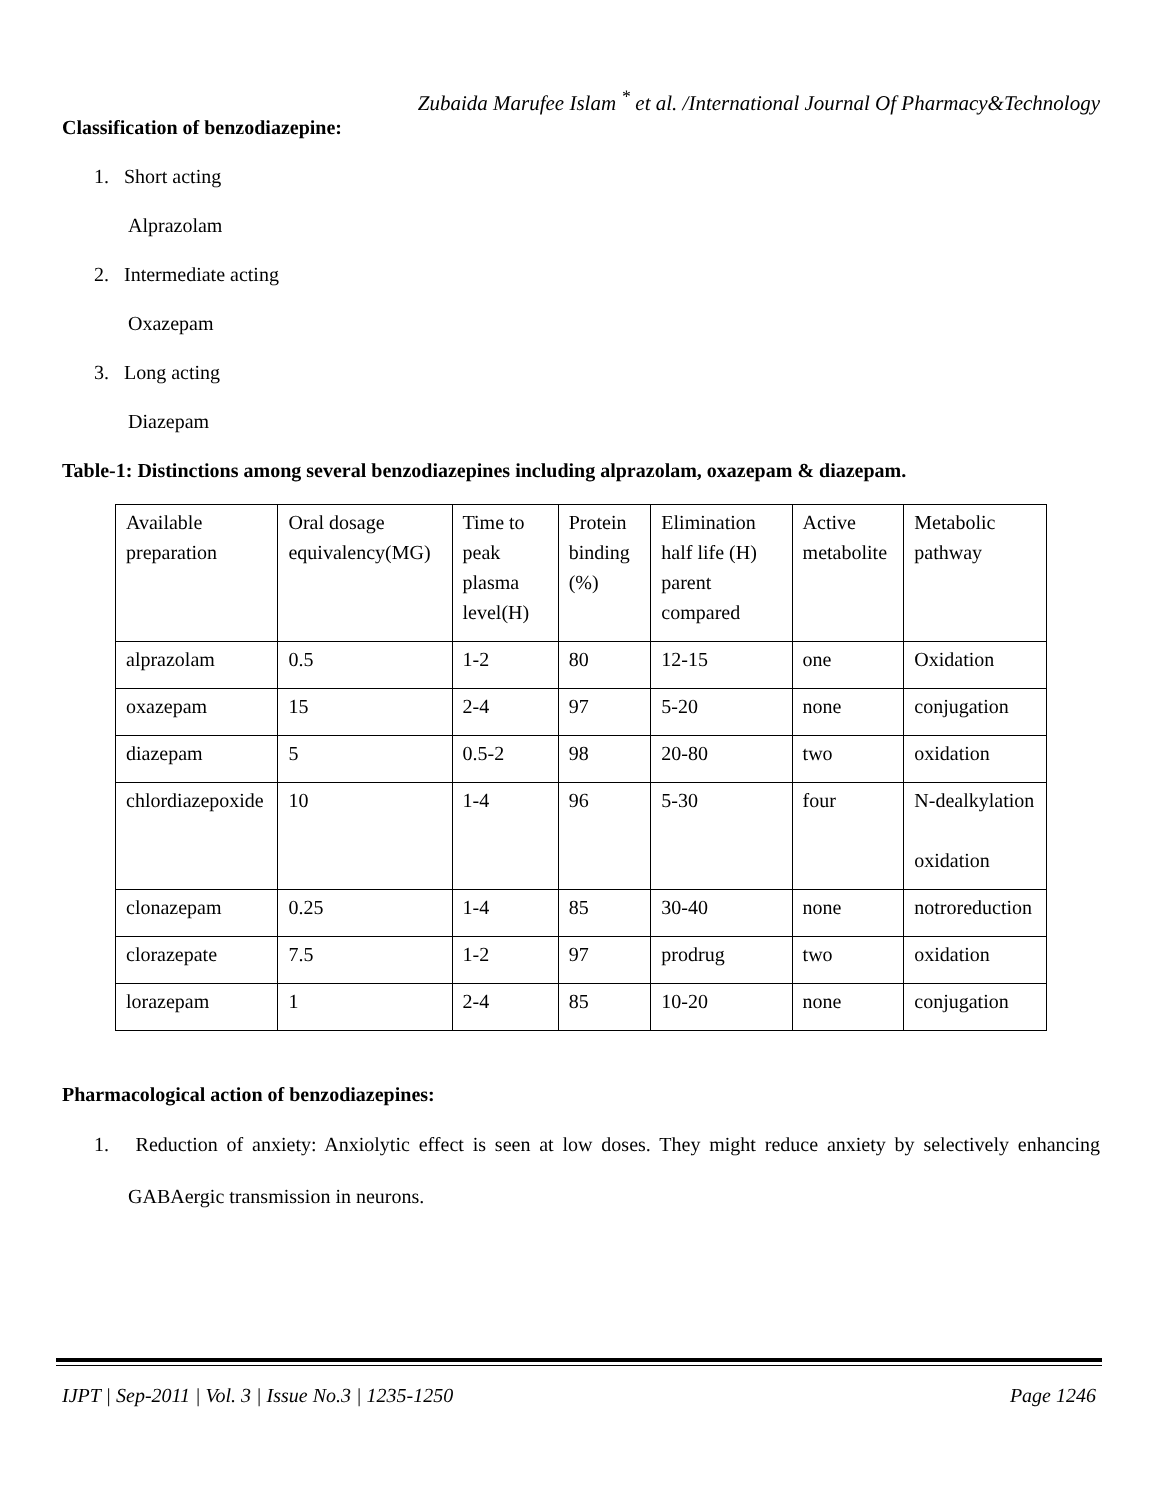Zubaida Marufee Islam <sup>*</sup> et al. /International Journal Of Pharmacy&Technology
Classification of benzodiazepine:
1. Short acting
Alprazolam
2. Intermediate acting
Oxazepam
3. Long acting
Diazepam
Table-1: Distinctions among several benzodiazepines including alprazolam, oxazepam & diazepam.
| Available preparation | Oral dosage equivalency(MG) | Time to peak plasma level(H) | Protein binding (%) | Elimination half life (H) parent compared | Active metabolite | Metabolic pathway |
| alprazolam | 0.5 | 1-2 | 80 | 12-15 | one | Oxidation |
| oxazepam | 15 | 2-4 | 97 | 5-20 | none | conjugation |
| diazepam | 5 | 0.5-2 | 98 | 20-80 | two | oxidation |
| chlordiazepoxide | 10 | 1-4 | 96 | 5-30 | four | N-dealkylation oxidation |
| clonazepam | 0.25 | 1-4 | 85 | 30-40 | none | notroreduction |
| clorazepate | 7.5 | 1-2 | 97 | prodrug | two | oxidation |
| lorazepam | 1 | 2-4 | 85 | 10-20 | none | conjugation |
Pharmacological action of benzodiazepines:
1. Reduction of anxiety: Anxiolytic effect is seen at low doses. They might reduce anxiety by selectively enhancing GABAergic transmission in neurons.
IJPT | Sep-2011 | Vol. 3 | Issue No.3 | 1235-1250 Page 1246